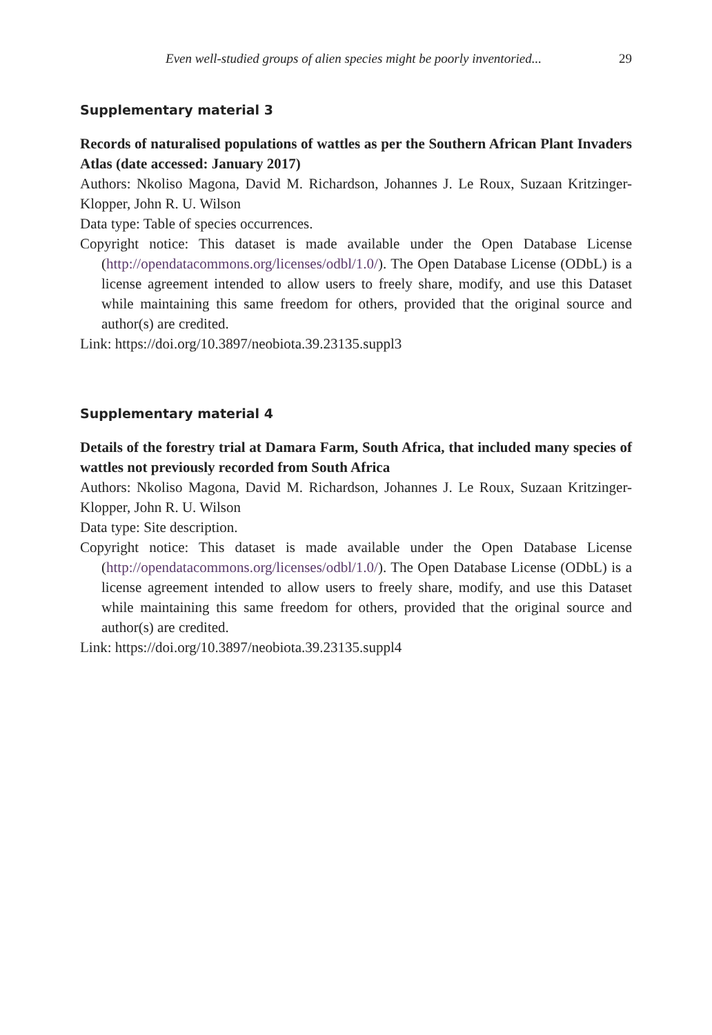Even well-studied groups of alien species might be poorly inventoried... 29
Supplementary material 3
Records of naturalised populations of wattles as per the Southern African Plant Invaders Atlas (date accessed: January 2017)
Authors: Nkoliso Magona, David M. Richardson, Johannes J. Le Roux, Suzaan Kritzinger-Klopper, John R. U. Wilson
Data type: Table of species occurrences.
Copyright notice: This dataset is made available under the Open Database License (http://opendatacommons.org/licenses/odbl/1.0/). The Open Database License (ODbL) is a license agreement intended to allow users to freely share, modify, and use this Dataset while maintaining this same freedom for others, provided that the original source and author(s) are credited.
Link: https://doi.org/10.3897/neobiota.39.23135.suppl3
Supplementary material 4
Details of the forestry trial at Damara Farm, South Africa, that included many species of wattles not previously recorded from South Africa
Authors: Nkoliso Magona, David M. Richardson, Johannes J. Le Roux, Suzaan Kritzinger-Klopper, John R. U. Wilson
Data type: Site description.
Copyright notice: This dataset is made available under the Open Database License (http://opendatacommons.org/licenses/odbl/1.0/). The Open Database License (ODbL) is a license agreement intended to allow users to freely share, modify, and use this Dataset while maintaining this same freedom for others, provided that the original source and author(s) are credited.
Link: https://doi.org/10.3897/neobiota.39.23135.suppl4